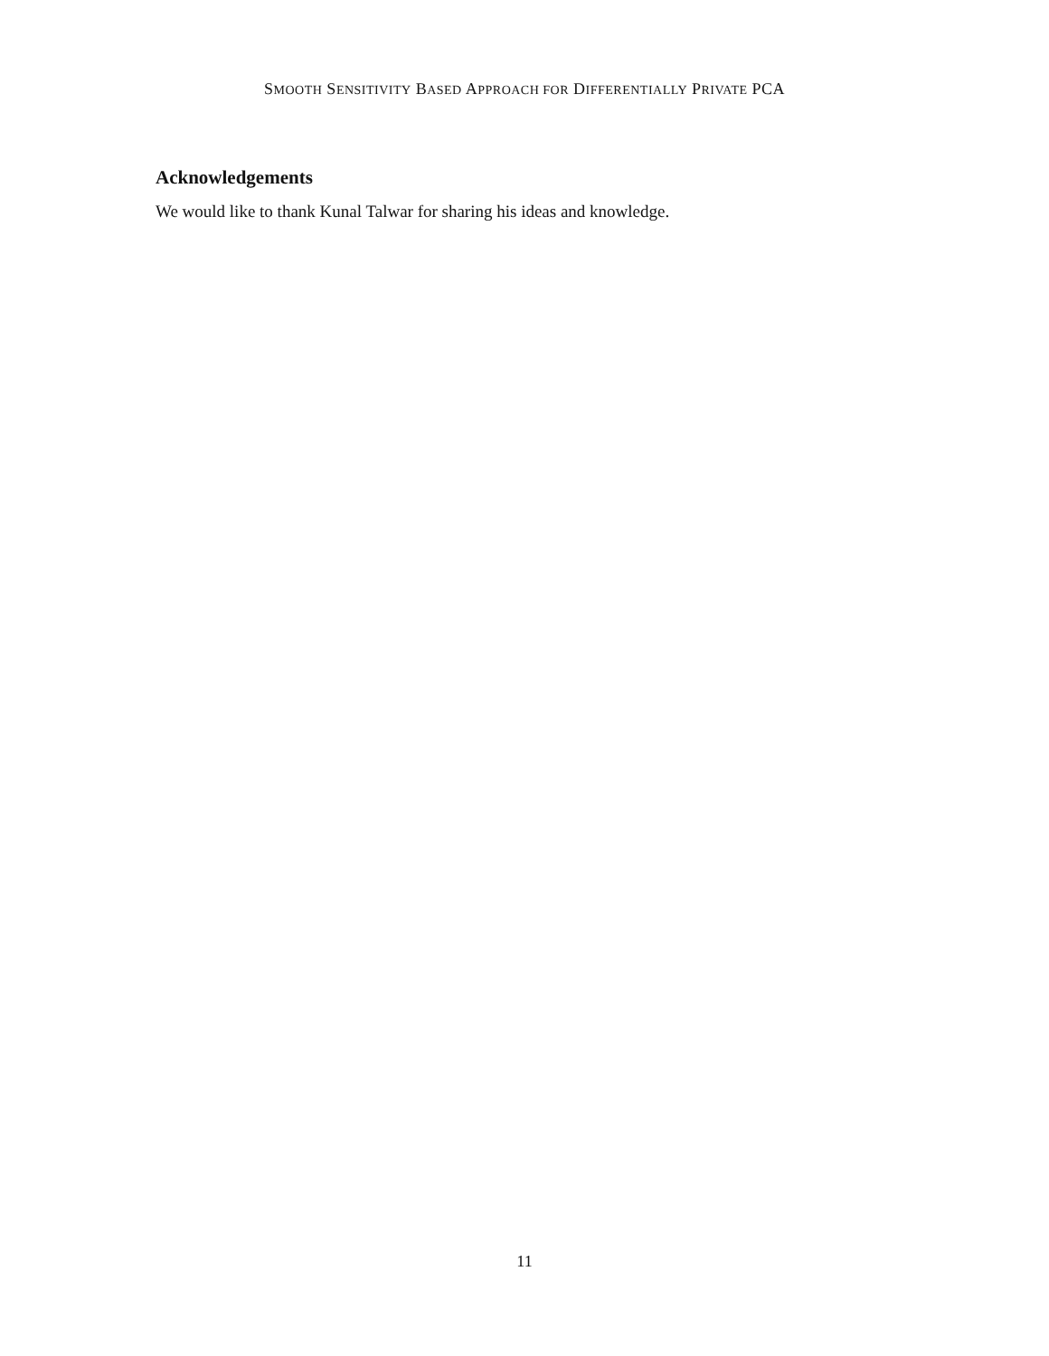SMOOTH SENSITIVITY BASED APPROACH FOR DIFFERENTIALLY PRIVATE PCA
Acknowledgements
We would like to thank Kunal Talwar for sharing his ideas and knowledge.
11